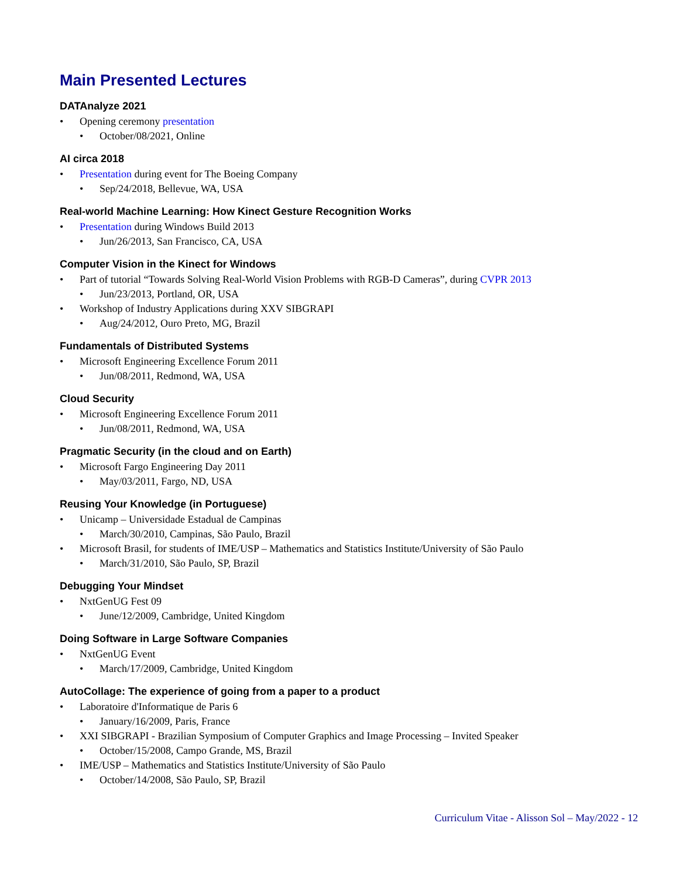Main Presented Lectures
DATAnalyze 2021
Opening ceremony presentation
October/08/2021, Online
AI circa 2018
Presentation during event for The Boeing Company
Sep/24/2018, Bellevue, WA, USA
Real-world Machine Learning: How Kinect Gesture Recognition Works
Presentation during Windows Build 2013
Jun/26/2013, San Francisco, CA, USA
Computer Vision in the Kinect for Windows
Part of tutorial “Towards Solving Real-World Vision Problems with RGB-D Cameras”, during CVPR 2013
Jun/23/2013, Portland, OR, USA
Workshop of Industry Applications during XXV SIBGRAPI
Aug/24/2012, Ouro Preto, MG, Brazil
Fundamentals of Distributed Systems
Microsoft Engineering Excellence Forum 2011
Jun/08/2011, Redmond, WA, USA
Cloud Security
Microsoft Engineering Excellence Forum 2011
Jun/08/2011, Redmond, WA, USA
Pragmatic Security (in the cloud and on Earth)
Microsoft Fargo Engineering Day 2011
May/03/2011, Fargo, ND, USA
Reusing Your Knowledge (in Portuguese)
Unicamp – Universidade Estadual de Campinas
March/30/2010, Campinas, São Paulo, Brazil
Microsoft Brasil, for students of IME/USP – Mathematics and Statistics Institute/University of São Paulo
March/31/2010, São Paulo, SP, Brazil
Debugging Your Mindset
NxtGenUG Fest 09
June/12/2009, Cambridge, United Kingdom
Doing Software in Large Software Companies
NxtGenUG Event
March/17/2009, Cambridge, United Kingdom
AutoCollage: The experience of going from a paper to a product
Laboratoire d'Informatique de Paris 6
January/16/2009, Paris, France
XXI SIBGRAPI - Brazilian Symposium of Computer Graphics and Image Processing – Invited Speaker
October/15/2008, Campo Grande, MS, Brazil
IME/USP – Mathematics and Statistics Institute/University of São Paulo
October/14/2008, São Paulo, SP, Brazil
Curriculum Vitae - Alisson Sol – May/2022 - 12